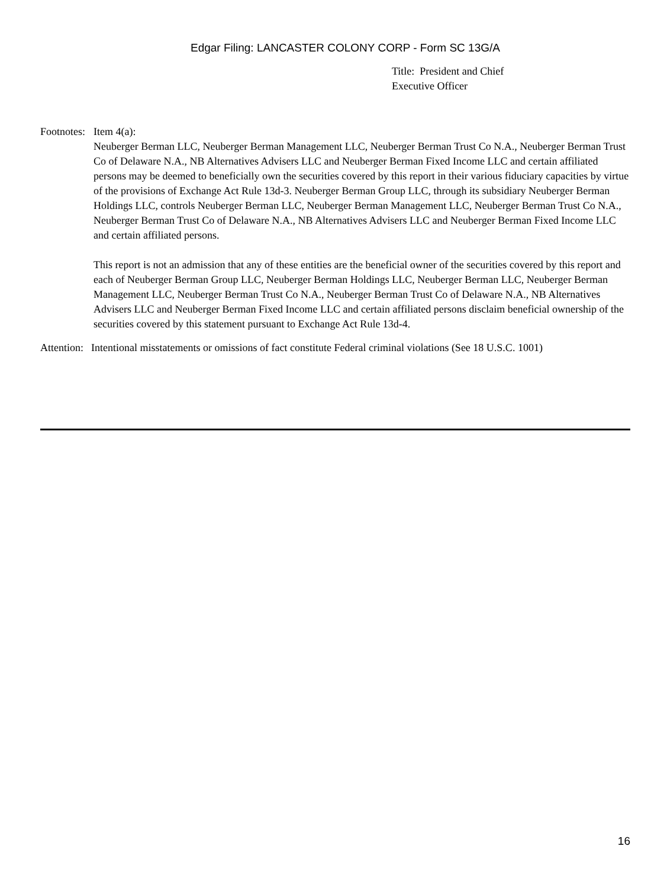Edgar Filing: LANCASTER COLONY CORP - Form SC 13G/A
Title: President and Chief
Executive Officer
Footnotes:
Item 4(a):
Neuberger Berman LLC, Neuberger Berman Management LLC, Neuberger Berman Trust Co N.A., Neuberger Berman Trust Co of Delaware N.A., NB Alternatives Advisers LLC and Neuberger Berman Fixed Income LLC and certain affiliated persons may be deemed to beneficially own the securities covered by this report in their various fiduciary capacities by virtue of the provisions of Exchange Act Rule 13d-3. Neuberger Berman Group LLC, through its subsidiary Neuberger Berman Holdings LLC, controls Neuberger Berman LLC, Neuberger Berman Management LLC, Neuberger Berman Trust Co N.A., Neuberger Berman Trust Co of Delaware N.A., NB Alternatives Advisers LLC and Neuberger Berman Fixed Income LLC and certain affiliated persons.
This report is not an admission that any of these entities are the beneficial owner of the securities covered by this report and each of Neuberger Berman Group LLC, Neuberger Berman Holdings LLC, Neuberger Berman LLC, Neuberger Berman Management LLC, Neuberger Berman Trust Co N.A., Neuberger Berman Trust Co of Delaware N.A., NB Alternatives Advisers LLC and Neuberger Berman Fixed Income LLC and certain affiliated persons disclaim beneficial ownership of the securities covered by this statement pursuant to Exchange Act Rule 13d-4.
Attention:
Intentional misstatements or omissions of fact constitute Federal criminal violations (See 18 U.S.C. 1001)
16